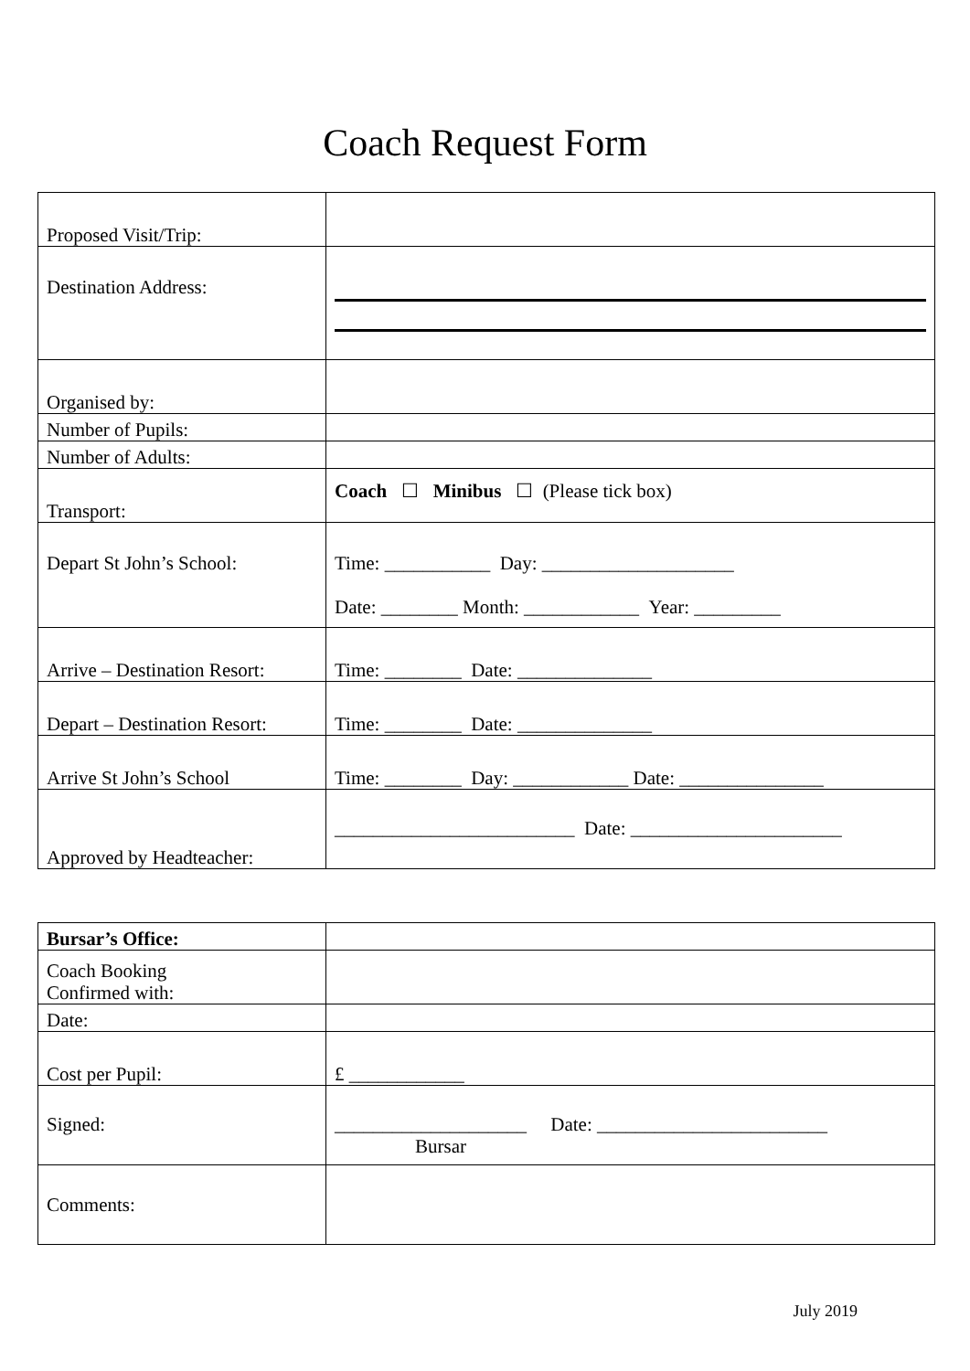Coach Request Form
| Proposed Visit/Trip: | |
| Destination Address: | |
| Organised by: | |
| Number of Pupils: | |
| Number of Adults: | |
| Transport: | Coach ☐ Minibus ☐ (Please tick box) |
| Depart St John’s School: | Time: ___________ Day: ____________________ Date: ________ Month: ____________ Year: _________ |
| Arrive – Destination Resort: | Time: ________ Date: ______________ |
| Depart – Destination Resort: | Time: ________ Date: ______________ |
| Arrive St John’s School | Time: ________ Day: ____________ Date: _______________ |
| Approved by Headteacher: | _________________________ Date: ______________________ |
| Bursar’s Office: | |
| Coach Booking Confirmed with: | |
| Date: | |
| Cost per Pupil: | £ ____________ |
| Signed: | ____________________ Date: ________________________ Bursar |
| Comments: | |
July 2019